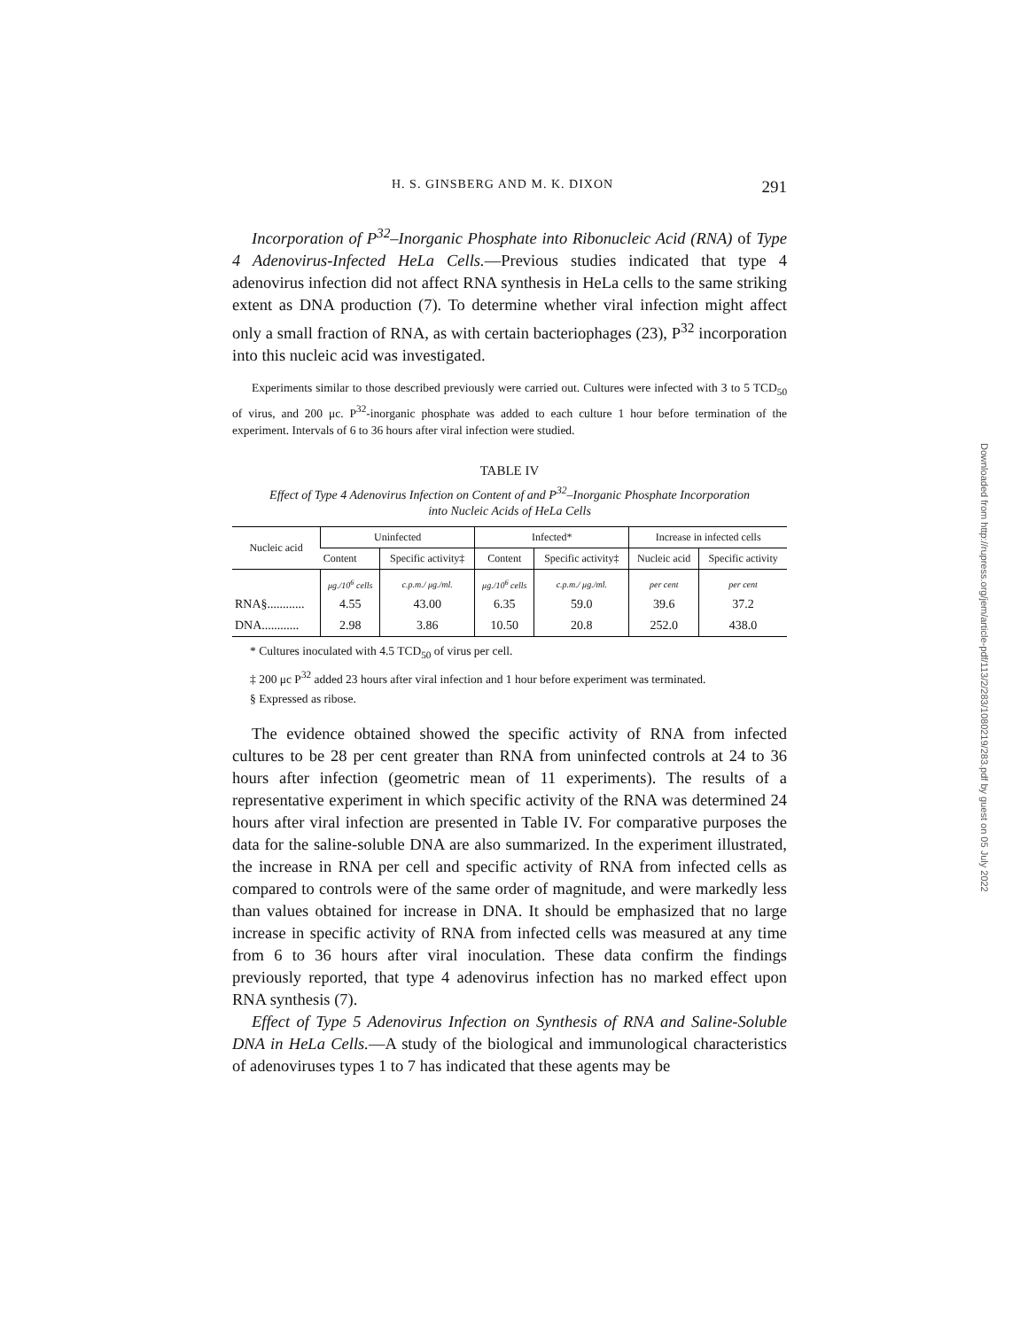H. S. GINSBERG AND M. K. DIXON 291
Incorporation of P<sup>32</sup>–Inorganic Phosphate into Ribonucleic Acid (RNA) of Type 4 Adenovirus-Infected HeLa Cells.—Previous studies indicated that type 4 adenovirus infection did not affect RNA synthesis in HeLa cells to the same striking extent as DNA production (7). To determine whether viral infection might affect only a small fraction of RNA, as with certain bacteriophages (23), P<sup>32</sup> incorporation into this nucleic acid was investigated.
Experiments similar to those described previously were carried out. Cultures were infected with 3 to 5 TCD<sub>50</sub> of virus, and 200 μc. P<sup>32</sup>-inorganic phosphate was added to each culture 1 hour before termination of the experiment. Intervals of 6 to 36 hours after viral infection were studied.
TABLE IV
Effect of Type 4 Adenovirus Infection on Content of and P<sup>32</sup>–Inorganic Phosphate Incorporation
into Nucleic Acids of HeLa Cells
| Nucleic acid | Uninfected | | Infected* | | Increase in infected cells | |
| --- | --- | --- | --- | --- | --- | --- |
| | Content | Specific activity‡ | Content | Specific activity‡ | Nucleic acid | Specific activity |
| | μg./10<sup>6</sup> cells | c.p.m./ μg./ml. | μg./10<sup>6</sup> cells | c.p.m./ μg./ml. | per cent | per cent |
| RNA§............ | 4.55 | 43.00 | 6.35 | 59.0 | 39.6 | 37.2 |
| DNA............ | 2.98 | 3.86 | 10.50 | 20.8 | 252.0 | 438.0 |
* Cultures inoculated with 4.5 TCD<sub>50</sub> of virus per cell.
‡ 200 μc P<sup>32</sup> added 23 hours after viral infection and 1 hour before experiment was terminated.
§ Expressed as ribose.
The evidence obtained showed the specific activity of RNA from infected cultures to be 28 per cent greater than RNA from uninfected controls at 24 to 36 hours after infection (geometric mean of 11 experiments). The results of a representative experiment in which specific activity of the RNA was determined 24 hours after viral infection are presented in Table IV. For comparative purposes the data for the saline-soluble DNA are also summarized. In the experiment illustrated, the increase in RNA per cell and specific activity of RNA from infected cells as compared to controls were of the same order of magnitude, and were markedly less than values obtained for increase in DNA. It should be emphasized that no large increase in specific activity of RNA from infected cells was measured at any time from 6 to 36 hours after viral inoculation. These data confirm the findings previously reported, that type 4 adenovirus infection has no marked effect upon RNA synthesis (7).
Effect of Type 5 Adenovirus Infection on Synthesis of RNA and Saline-Soluble DNA in HeLa Cells.—A study of the biological and immunological characteristics of adenoviruses types 1 to 7 has indicated that these agents may be
Downloaded from http://rupress.org/jem/article-pdf/113/2/283/1080219/283.pdf by guest on 05 July 2022